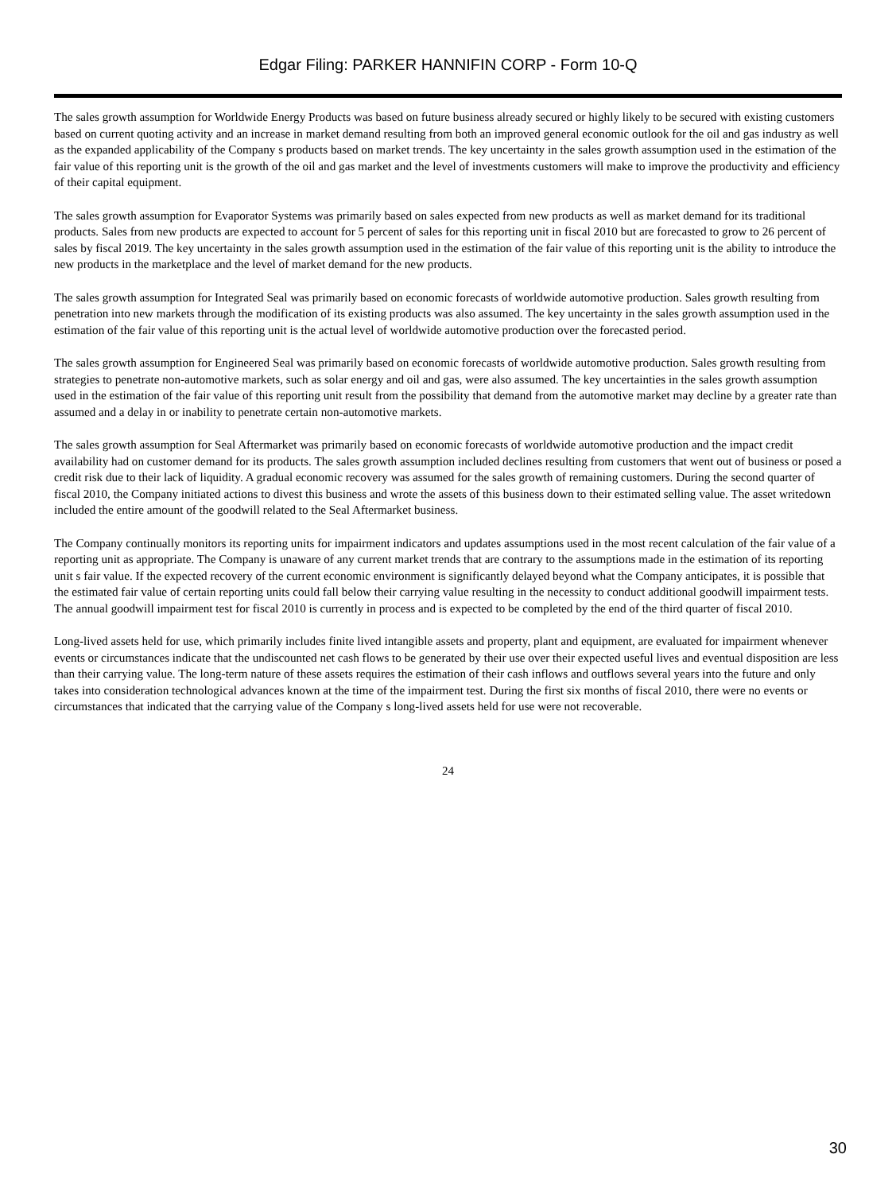Edgar Filing: PARKER HANNIFIN CORP - Form 10-Q
The sales growth assumption for Worldwide Energy Products was based on future business already secured or highly likely to be secured with existing customers based on current quoting activity and an increase in market demand resulting from both an improved general economic outlook for the oil and gas industry as well as the expanded applicability of the Company s products based on market trends. The key uncertainty in the sales growth assumption used in the estimation of the fair value of this reporting unit is the growth of the oil and gas market and the level of investments customers will make to improve the productivity and efficiency of their capital equipment.
The sales growth assumption for Evaporator Systems was primarily based on sales expected from new products as well as market demand for its traditional products. Sales from new products are expected to account for 5 percent of sales for this reporting unit in fiscal 2010 but are forecasted to grow to 26 percent of sales by fiscal 2019. The key uncertainty in the sales growth assumption used in the estimation of the fair value of this reporting unit is the ability to introduce the new products in the marketplace and the level of market demand for the new products.
The sales growth assumption for Integrated Seal was primarily based on economic forecasts of worldwide automotive production. Sales growth resulting from penetration into new markets through the modification of its existing products was also assumed. The key uncertainty in the sales growth assumption used in the estimation of the fair value of this reporting unit is the actual level of worldwide automotive production over the forecasted period.
The sales growth assumption for Engineered Seal was primarily based on economic forecasts of worldwide automotive production. Sales growth resulting from strategies to penetrate non-automotive markets, such as solar energy and oil and gas, were also assumed. The key uncertainties in the sales growth assumption used in the estimation of the fair value of this reporting unit result from the possibility that demand from the automotive market may decline by a greater rate than assumed and a delay in or inability to penetrate certain non-automotive markets.
The sales growth assumption for Seal Aftermarket was primarily based on economic forecasts of worldwide automotive production and the impact credit availability had on customer demand for its products. The sales growth assumption included declines resulting from customers that went out of business or posed a credit risk due to their lack of liquidity. A gradual economic recovery was assumed for the sales growth of remaining customers. During the second quarter of fiscal 2010, the Company initiated actions to divest this business and wrote the assets of this business down to their estimated selling value. The asset writedown included the entire amount of the goodwill related to the Seal Aftermarket business.
The Company continually monitors its reporting units for impairment indicators and updates assumptions used in the most recent calculation of the fair value of a reporting unit as appropriate. The Company is unaware of any current market trends that are contrary to the assumptions made in the estimation of its reporting unit s fair value. If the expected recovery of the current economic environment is significantly delayed beyond what the Company anticipates, it is possible that the estimated fair value of certain reporting units could fall below their carrying value resulting in the necessity to conduct additional goodwill impairment tests. The annual goodwill impairment test for fiscal 2010 is currently in process and is expected to be completed by the end of the third quarter of fiscal 2010.
Long-lived assets held for use, which primarily includes finite lived intangible assets and property, plant and equipment, are evaluated for impairment whenever events or circumstances indicate that the undiscounted net cash flows to be generated by their use over their expected useful lives and eventual disposition are less than their carrying value. The long-term nature of these assets requires the estimation of their cash inflows and outflows several years into the future and only takes into consideration technological advances known at the time of the impairment test. During the first six months of fiscal 2010, there were no events or circumstances that indicated that the carrying value of the Company s long-lived assets held for use were not recoverable.
24
30